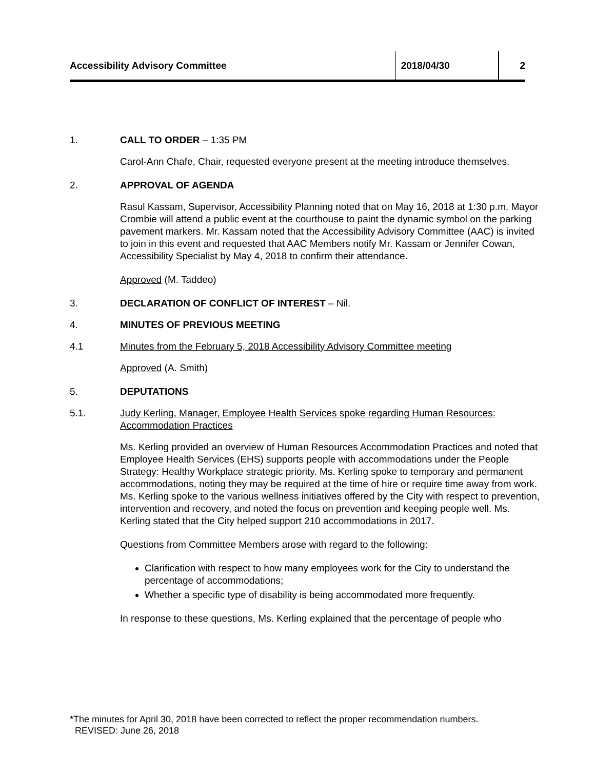Accessibility Advisory Committee 2018/04/30 2
1. CALL TO ORDER – 1:35 PM
Carol-Ann Chafe, Chair, requested everyone present at the meeting introduce themselves.
2. APPROVAL OF AGENDA
Rasul Kassam, Supervisor, Accessibility Planning noted that on May 16, 2018 at 1:30 p.m. Mayor Crombie will attend a public event at the courthouse to paint the dynamic symbol on the parking pavement markers. Mr. Kassam noted that the Accessibility Advisory Committee (AAC) is invited to join in this event and requested that AAC Members notify Mr. Kassam or Jennifer Cowan, Accessibility Specialist by May 4, 2018 to confirm their attendance.
Approved (M. Taddeo)
3. DECLARATION OF CONFLICT OF INTEREST – Nil.
4. MINUTES OF PREVIOUS MEETING
4.1 Minutes from the February 5, 2018 Accessibility Advisory Committee meeting
Approved (A. Smith)
5. DEPUTATIONS
5.1. Judy Kerling, Manager, Employee Health Services spoke regarding Human Resources: Accommodation Practices
Ms. Kerling provided an overview of Human Resources Accommodation Practices and noted that Employee Health Services (EHS) supports people with accommodations under the People Strategy: Healthy Workplace strategic priority. Ms. Kerling spoke to temporary and permanent accommodations, noting they may be required at the time of hire or require time away from work. Ms. Kerling spoke to the various wellness initiatives offered by the City with respect to prevention, intervention and recovery, and noted the focus on prevention and keeping people well. Ms. Kerling stated that the City helped support 210 accommodations in 2017.
Questions from Committee Members arose with regard to the following:
Clarification with respect to how many employees work for the City to understand the percentage of accommodations;
Whether a specific type of disability is being accommodated more frequently.
In response to these questions, Ms. Kerling explained that the percentage of people who
*The minutes for April 30, 2018 have been corrected to reflect the proper recommendation numbers.
REVISED: June 26, 2018